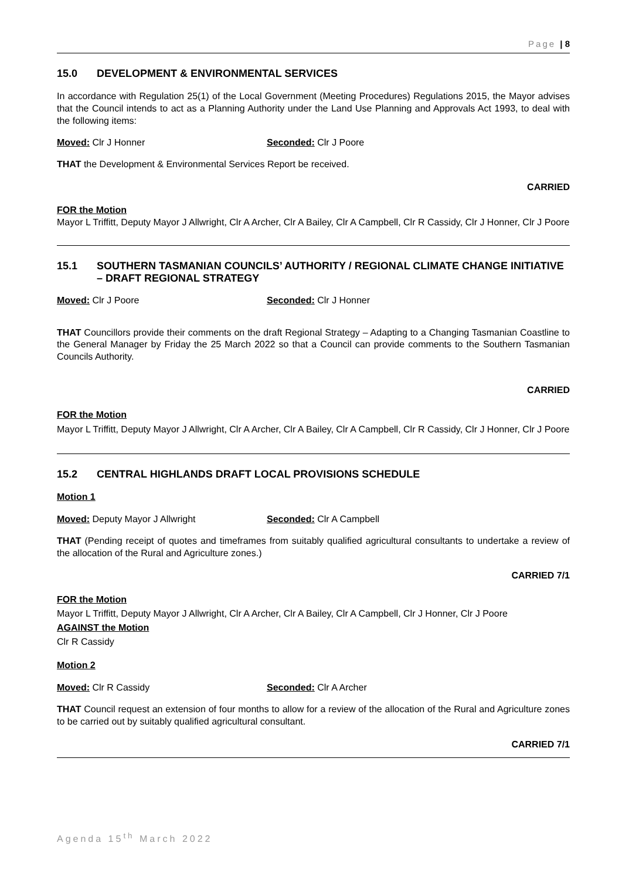Page | 8
15.0 DEVELOPMENT & ENVIRONMENTAL SERVICES
In accordance with Regulation 25(1) of the Local Government (Meeting Procedures) Regulations 2015, the Mayor advises that the Council intends to act as a Planning Authority under the Land Use Planning and Approvals Act 1993, to deal with the following items:
Moved: Clr J Honner Seconded: Clr J Poore
THAT the Development & Environmental Services Report be received.
CARRIED
FOR the Motion
Mayor L Triffitt, Deputy Mayor J Allwright, Clr A Archer, Clr A Bailey, Clr A Campbell, Clr R Cassidy, Clr J Honner, Clr J Poore
15.1 SOUTHERN TASMANIAN COUNCILS’ AUTHORITY / REGIONAL CLIMATE CHANGE INITIATIVE – DRAFT REGIONAL STRATEGY
Moved: Clr J Poore Seconded: Clr J Honner
THAT Councillors provide their comments on the draft Regional Strategy – Adapting to a Changing Tasmanian Coastline to the General Manager by Friday the 25 March 2022 so that a Council can provide comments to the Southern Tasmanian Councils Authority.
CARRIED
FOR the Motion
Mayor L Triffitt, Deputy Mayor J Allwright, Clr A Archer, Clr A Bailey, Clr A Campbell, Clr R Cassidy, Clr J Honner, Clr J Poore
15.2 CENTRAL HIGHLANDS DRAFT LOCAL PROVISIONS SCHEDULE
Motion 1
Moved: Deputy Mayor J Allwright Seconded: Clr A Campbell
THAT (Pending receipt of quotes and timeframes from suitably qualified agricultural consultants to undertake a review of the allocation of the Rural and Agriculture zones.)
CARRIED 7/1
FOR the Motion
Mayor L Triffitt, Deputy Mayor J Allwright, Clr A Archer, Clr A Bailey, Clr A Campbell, Clr J Honner, Clr J Poore
AGAINST the Motion
Clr R Cassidy
Motion 2
Moved: Clr R Cassidy Seconded: Clr A Archer
THAT Council request an extension of four months to allow for a review of the allocation of the Rural and Agriculture zones to be carried out by suitably qualified agricultural consultant.
CARRIED 7/1
Agenda 15<sup>th</sup> March 2022